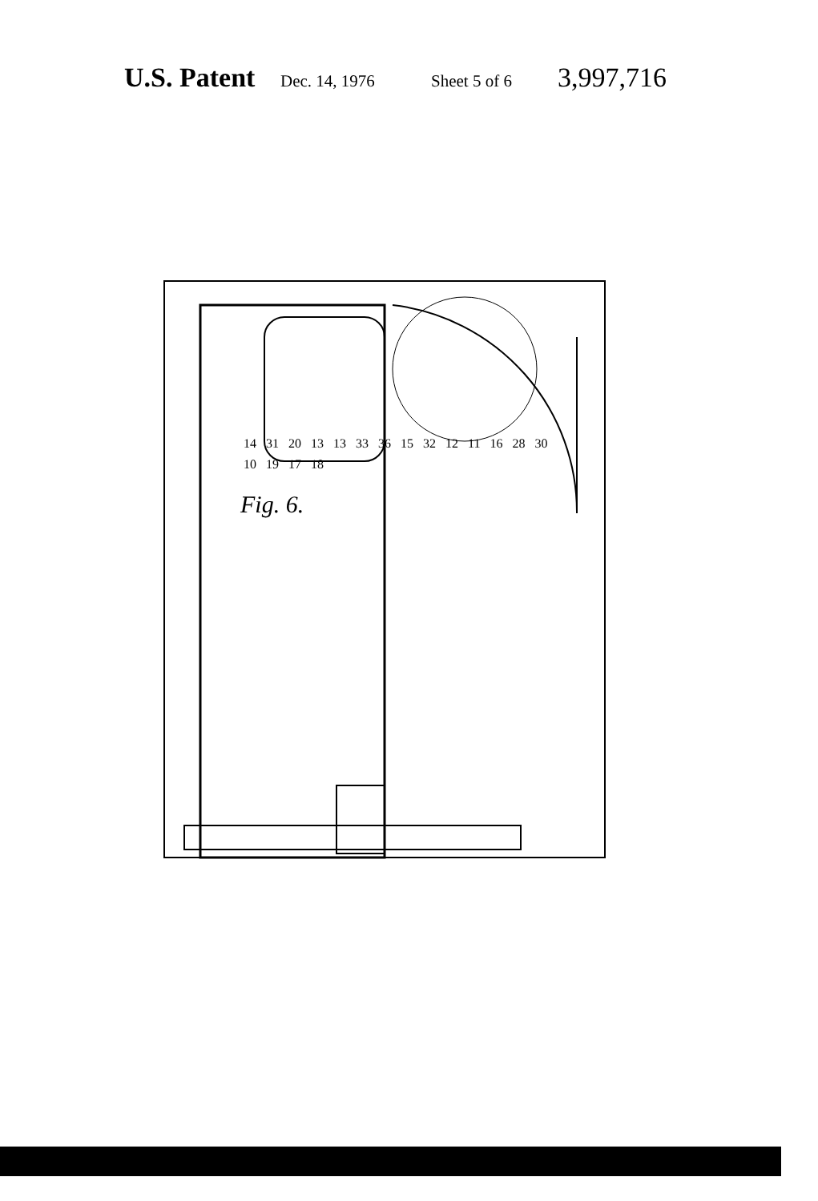U.S. Patent Dec. 14, 1976 Sheet 5 of 6 3,997,716
14 31 20 13 13 33 36 15 32 12 11 16 28 30 10 19 17 18
Fig. 6.